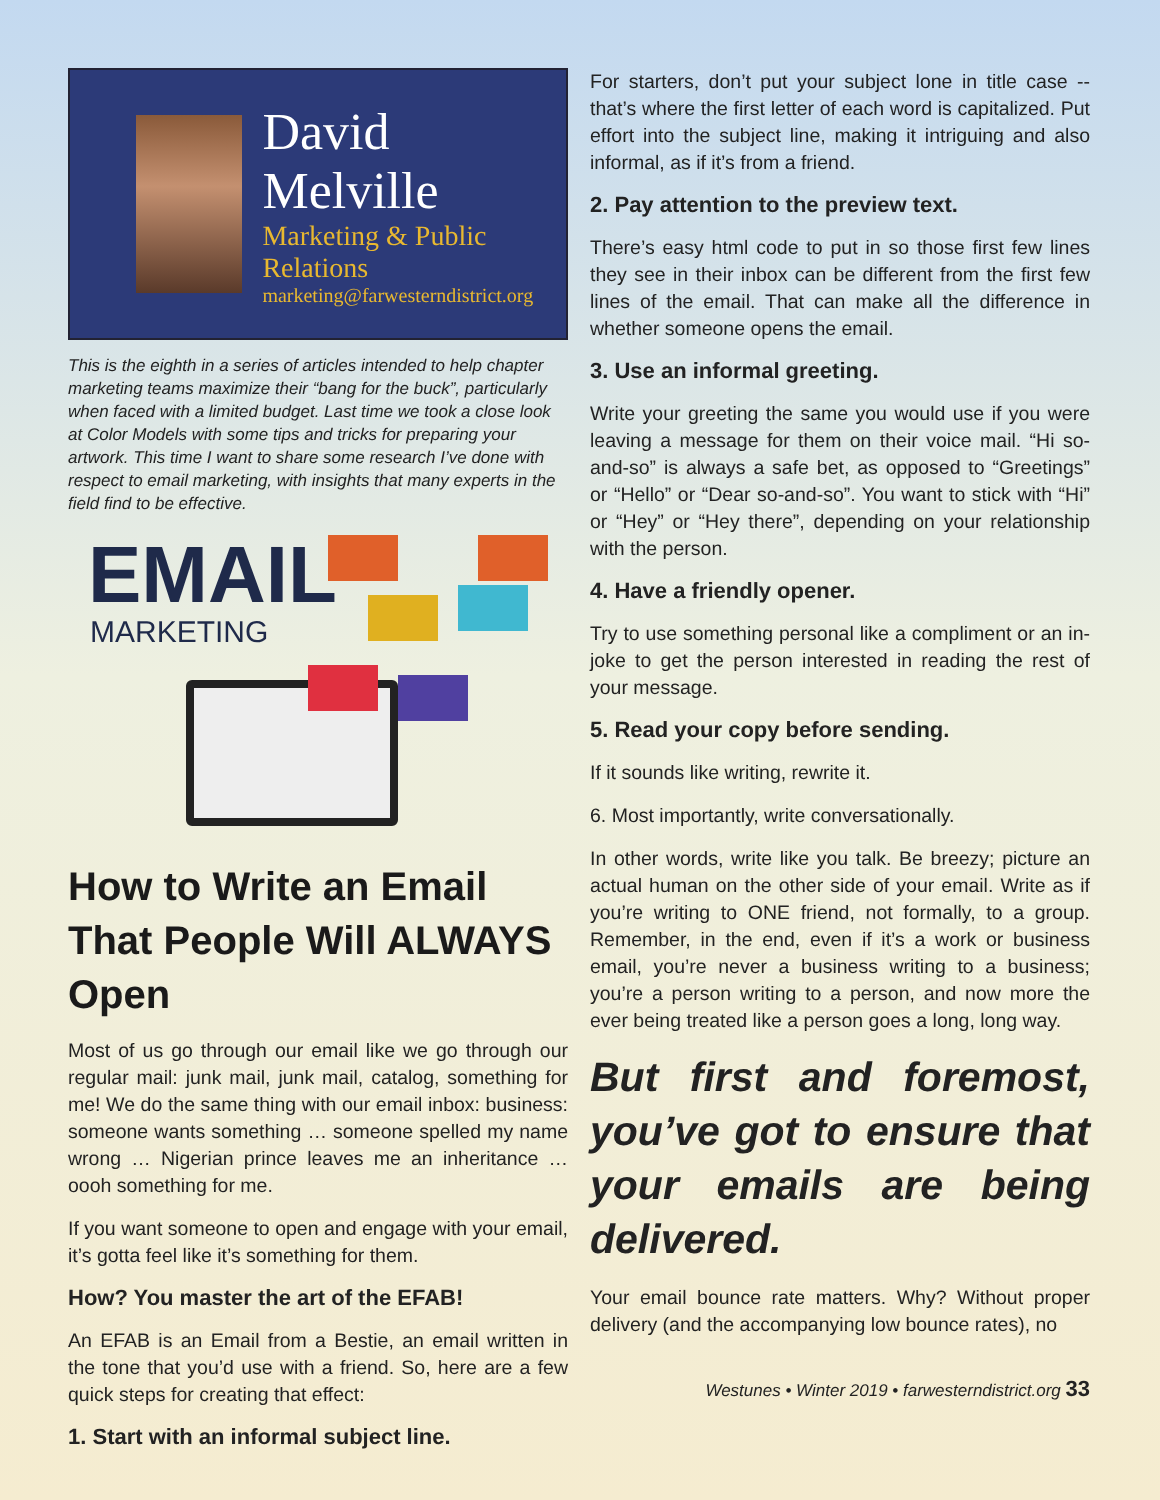David Melville
Marketing & Public Relations
marketing@farwesterndistrict.org
This is the eighth in a series of articles intended to help chapter marketing teams maximize their “bang for the buck”, particularly when faced with a limited budget. Last time we took a close look at Color Models with some tips and tricks for preparing your artwork. This time I want to share some research I’ve done with respect to email marketing, with insights that many experts in the field find to be effective.
EMAIL
MARKETING
How to Write an Email That People Will ALWAYS Open
Most of us go through our email like we go through our regular mail: junk mail, junk mail, catalog, something for me! We do the same thing with our email inbox: business: someone wants something … someone spelled my name wrong … Nigerian prince leaves me an inheritance … oooh something for me.
If you want someone to open and engage with your email, it’s gotta feel like it’s something for them.
How? You master the art of the EFAB!
An EFAB is an Email from a Bestie, an email written in the tone that you’d use with a friend. So, here are a few quick steps for creating that effect:
1. Start with an informal subject line.
For starters, don’t put your subject lone in title case -- that’s where the first letter of each word is capitalized. Put effort into the subject line, making it intriguing and also informal, as if it’s from a friend.
2. Pay attention to the preview text.
There’s easy html code to put in so those first few lines they see in their inbox can be different from the first few lines of the email. That can make all the difference in whether someone opens the email.
3. Use an informal greeting.
Write your greeting the same you would use if you were leaving a message for them on their voice mail. “Hi so-and-so” is always a safe bet, as opposed to “Greetings” or “Hello” or “Dear so-and-so”. You want to stick with “Hi” or “Hey” or “Hey there”, depending on your relationship with the person.
4. Have a friendly opener.
Try to use something personal like a compliment or an in-joke to get the person interested in reading the rest of your message.
5. Read your copy before sending.
If it sounds like writing, rewrite it.
6. Most importantly, write conversationally.
In other words, write like you talk. Be breezy; picture an actual human on the other side of your email. Write as if you’re writing to ONE friend, not formally, to a group. Remember, in the end, even if it’s a work or business email, you’re never a business writing to a business; you’re a person writing to a person, and now more the ever being treated like a person goes a long, long way.
But first and foremost, you’ve got to ensure that your emails are being delivered.
Your email bounce rate matters. Why? Without proper delivery (and the accompanying low bounce rates), no
Westunes • Winter 2019 • farwesterndistrict.org 33